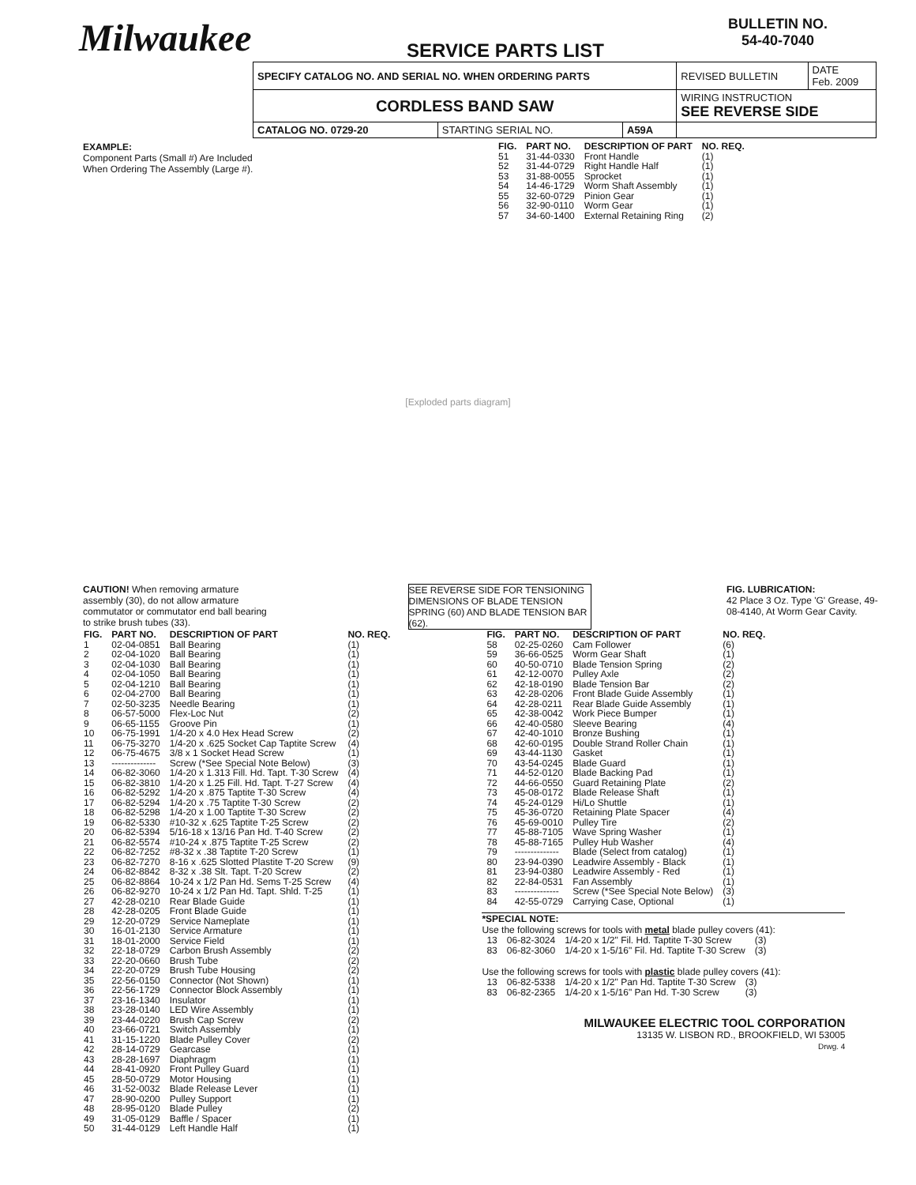Milwaukee
SERVICE PARTS LIST
BULLETIN NO.
54-40-7040
| SPECIFY CATALOG NO. AND SERIAL NO. WHEN ORDERING PARTS | | | REVISED BULLETIN | DATE Feb. 2009 |
| CORDLESS BAND SAW | | | WIRING INSTRUCTION SEE REVERSE SIDE | |
| CATALOG NO. 0729-20 | STARTING SERIAL NO. | A59A | | |
EXAMPLE:
Component Parts (Small #) Are Included When Ordering The Assembly (Large #).
| FIG. | PART NO. | DESCRIPTION OF PART | NO. REQ. |
| --- | --- | --- | --- |
| 51 | 31-44-0330 | Front Handle | (1) |
| 52 | 31-44-0729 | Right Handle Half | (1) |
| 53 | 31-88-0055 | Sprocket | (1) |
| 54 | 14-46-1729 | Worm Shaft Assembly | (1) |
| 55 | 32-60-0729 | Pinion Gear | (1) |
| 56 | 32-90-0110 | Worm Gear | (1) |
| 57 | 34-60-1400 | External Retaining Ring | (2) |
[Exploded parts diagram]
CAUTION! When removing armature assembly (30), do not allow armature commutator or commutator end ball bearing to strike brush tubes (33).
SEE REVERSE SIDE FOR TENSIONING DIMENSIONS OF BLADE TENSION SPRING (60) AND BLADE TENSION BAR (62).
FIG. LUBRICATION:
42 Place 3 Oz. Type 'G' Grease, 49-08-4140, At Worm Gear Cavity.
| FIG. | PART NO. | DESCRIPTION OF PART | NO. REQ. |
| --- | --- | --- | --- |
| 1 | 02-04-0851 | Ball Bearing | (1) |
| 2 | 02-04-1020 | Ball Bearing | (1) |
| 3 | 02-04-1030 | Ball Bearing | (1) |
| 4 | 02-04-1050 | Ball Bearing | (1) |
| 5 | 02-04-1210 | Ball Bearing | (1) |
| 6 | 02-04-2700 | Ball Bearing | (1) |
| 7 | 02-50-3235 | Needle Bearing | (1) |
| 8 | 06-57-5000 | Flex-Loc Nut | (2) |
| 9 | 06-65-1155 | Groove Pin | (1) |
| 10 | 06-75-1991 | 1/4-20 x 4.0 Hex Head Screw | (2) |
| 11 | 06-75-3270 | 1/4-20 x .625 Socket Cap Taptite Screw | (4) |
| 12 | 06-75-4675 | 3/8 x 1 Socket Head Screw | (1) |
| 13 | -------------- | Screw (*See Special Note Below) | (3) |
| 14 | 06-82-3060 | 1/4-20 x 1.313 Fill. Hd. Tapt. T-30 Screw | (4) |
| 15 | 06-82-3810 | 1/4-20 x 1.25 Fill. Hd. Tapt. T-27 Screw | (4) |
| 16 | 06-82-5292 | 1/4-20 x .875 Taptite T-30 Screw | (4) |
| 17 | 06-82-5294 | 1/4-20 x .75 Taptite T-30 Screw | (2) |
| 18 | 06-82-5298 | 1/4-20 x 1.00 Taptite T-30 Screw | (2) |
| 19 | 06-82-5330 | #10-32 x .625 Taptite T-25 Screw | (2) |
| 20 | 06-82-5394 | 5/16-18 x 13/16 Pan Hd. T-40 Screw | (2) |
| 21 | 06-82-5574 | #10-24 x .875 Taptite T-25 Screw | (2) |
| 22 | 06-82-7252 | #8-32 x .38 Taptite T-20 Screw | (1) |
| 23 | 06-82-7270 | 8-16 x .625 Slotted Plastite T-20 Screw | (9) |
| 24 | 06-82-8842 | 8-32 x .38 Slt. Tapt. T-20 Screw | (2) |
| 25 | 06-82-8864 | 10-24 x 1/2 Pan Hd. Sems T-25 Screw | (4) |
| 26 | 06-82-9270 | 10-24 x 1/2 Pan Hd. Tapt. Shld. T-25 | (1) |
| 27 | 42-28-0210 | Rear Blade Guide | (1) |
| 28 | 42-28-0205 | Front Blade Guide | (1) |
| 29 | 12-20-0729 | Service Nameplate | (1) |
| 30 | 16-01-2130 | Service Armature | (1) |
| 31 | 18-01-2000 | Service Field | (1) |
| 32 | 22-18-0729 | Carbon Brush Assembly | (2) |
| 33 | 22-20-0660 | Brush Tube | (2) |
| 34 | 22-20-0729 | Brush Tube Housing | (2) |
| 35 | 22-56-0150 | Connector (Not Shown) | (1) |
| 36 | 22-56-1729 | Connector Block Assembly | (1) |
| 37 | 23-16-1340 | Insulator | (1) |
| 38 | 23-28-0140 | LED Wire Assembly | (1) |
| 39 | 23-44-0220 | Brush Cap Screw | (2) |
| 40 | 23-66-0721 | Switch Assembly | (1) |
| 41 | 31-15-1220 | Blade Pulley Cover | (2) |
| 42 | 28-14-0729 | Gearcase | (1) |
| 43 | 28-28-1697 | Diaphragm | (1) |
| 44 | 28-41-0920 | Front Pulley Guard | (1) |
| 45 | 28-50-0729 | Motor Housing | (1) |
| 46 | 31-52-0032 | Blade Release Lever | (1) |
| 47 | 28-90-0200 | Pulley Support | (1) |
| 48 | 28-95-0120 | Blade Pulley | (2) |
| 49 | 31-05-0129 | Baffle / Spacer | (1) |
| 50 | 31-44-0129 | Left Handle Half | (1) |
| FIG. | PART NO. | DESCRIPTION OF PART | NO. REQ. |
| --- | --- | --- | --- |
| 58 | 02-25-0260 | Cam Follower | (6) |
| 59 | 36-66-0525 | Worm Gear Shaft | (1) |
| 60 | 40-50-0710 | Blade Tension Spring | (2) |
| 61 | 42-12-0070 | Pulley Axle | (2) |
| 62 | 42-18-0190 | Blade Tension Bar | (2) |
| 63 | 42-28-0206 | Front Blade Guide Assembly | (1) |
| 64 | 42-28-0211 | Rear Blade Guide Assembly | (1) |
| 65 | 42-38-0042 | Work Piece Bumper | (1) |
| 66 | 42-40-0580 | Sleeve Bearing | (4) |
| 67 | 42-40-1010 | Bronze Bushing | (1) |
| 68 | 42-60-0195 | Double Strand Roller Chain | (1) |
| 69 | 43-44-1130 | Gasket | (1) |
| 70 | 43-54-0245 | Blade Guard | (1) |
| 71 | 44-52-0120 | Blade Backing Pad | (1) |
| 72 | 44-66-0550 | Guard Retaining Plate | (2) |
| 73 | 45-08-0172 | Blade Release Shaft | (1) |
| 74 | 45-24-0129 | Hi/Lo Shuttle | (1) |
| 75 | 45-36-0720 | Retaining Plate Spacer | (4) |
| 76 | 45-69-0010 | Pulley Tire | (2) |
| 77 | 45-88-7105 | Wave Spring Washer | (1) |
| 78 | 45-88-7165 | Pulley Hub Washer | (4) |
| 79 | -------------- | Blade (Select from catalog) | (1) |
| 80 | 23-94-0390 | Leadwire Assembly - Black | (1) |
| 81 | 23-94-0380 | Leadwire Assembly - Red | (1) |
| 82 | 22-84-0531 | Fan Assembly | (1) |
| 83 | -------------- | Screw (*See Special Note Below) | (3) |
| 84 | 42-55-0729 | Carrying Case, Optional | (1) |
*SPECIAL NOTE:
Use the following screws for tools with metal blade pulley covers (41):
| 13 | 06-82-3024 | 1/4-20 x 1/2" Fil. Hd. Taptite T-30 Screw | (3) |
| 83 | 06-82-3060 | 1/4-20 x 1-5/16" Fil. Hd. Taptite T-30 Screw | (3) |
Use the following screws for tools with plastic blade pulley covers (41):
| 13 | 06-82-5338 | 1/4-20 x 1/2" Pan Hd. Taptite T-30 Screw | (3) |
| 83 | 06-82-2365 | 1/4-20 x 1-5/16" Pan Hd. T-30 Screw | (3) |
MILWAUKEE ELECTRIC TOOL CORPORATION
13135 W. LISBON RD., BROOKFIELD, WI 53005
Drwg. 4